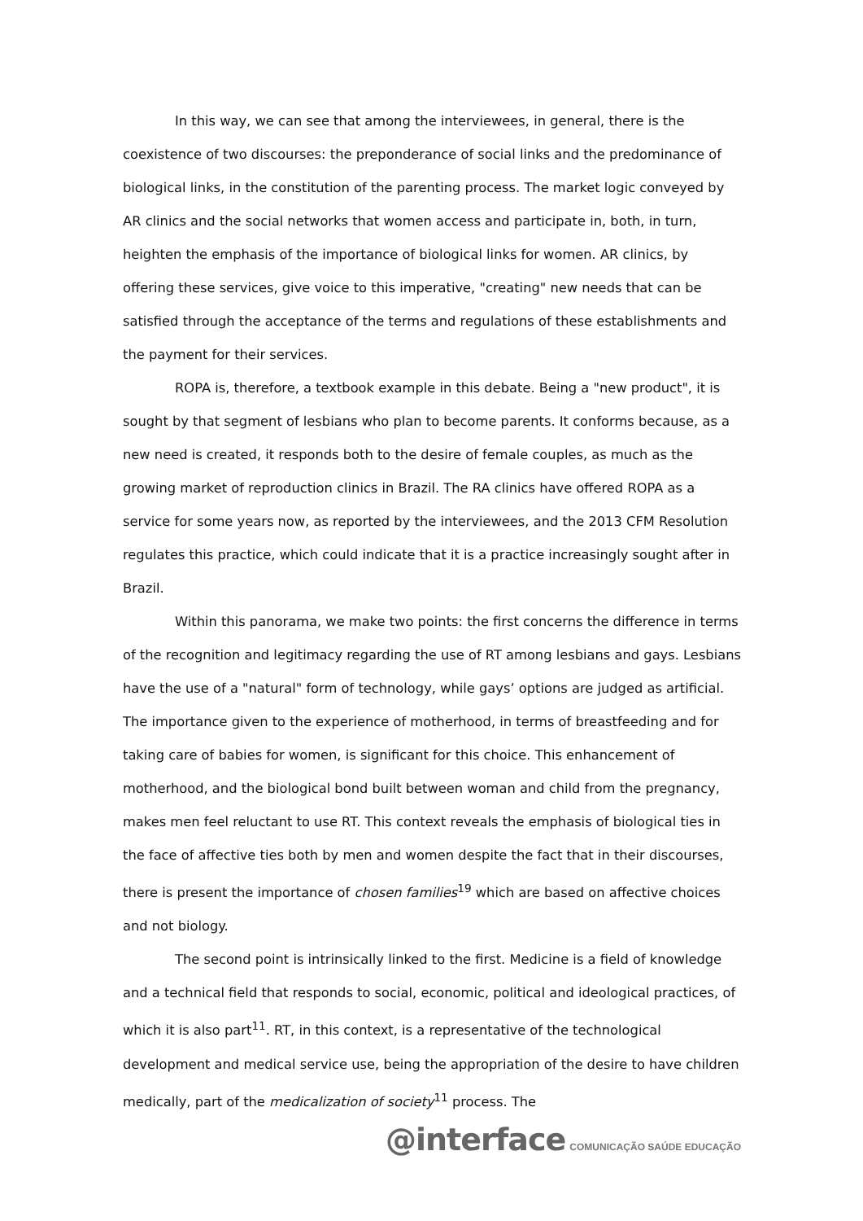In this way, we can see that among the interviewees, in general, there is the coexistence of two discourses: the preponderance of social links and the predominance of biological links, in the constitution of the parenting process. The market logic conveyed by AR clinics and the social networks that women access and participate in, both, in turn, heighten the emphasis of the importance of biological links for women. AR clinics, by offering these services, give voice to this imperative, "creating" new needs that can be satisfied through the acceptance of the terms and regulations of these establishments and the payment for their services.
ROPA is, therefore, a textbook example in this debate. Being a "new product", it is sought by that segment of lesbians who plan to become parents. It conforms because, as a new need is created, it responds both to the desire of female couples, as much as the growing market of reproduction clinics in Brazil. The RA clinics have offered ROPA as a service for some years now, as reported by the interviewees, and the 2013 CFM Resolution regulates this practice, which could indicate that it is a practice increasingly sought after in Brazil.
Within this panorama, we make two points: the first concerns the difference in terms of the recognition and legitimacy regarding the use of RT among lesbians and gays. Lesbians have the use of a "natural" form of technology, while gays’ options are judged as artificial. The importance given to the experience of motherhood, in terms of breastfeeding and for taking care of babies for women, is significant for this choice. This enhancement of motherhood, and the biological bond built between woman and child from the pregnancy, makes men feel reluctant to use RT. This context reveals the emphasis of biological ties in the face of affective ties both by men and women despite the fact that in their discourses, there is present the importance of chosen families<sup>19</sup> which are based on affective choices and not biology.
The second point is intrinsically linked to the first. Medicine is a field of knowledge and a technical field that responds to social, economic, political and ideological practices, of which it is also part<sup>11</sup>. RT, in this context, is a representative of the technological development and medical service use, being the appropriation of the desire to have children medically, part of the medicalization of society<sup>11</sup> process. The
@interface COMUNICAÇÃO SAÚDE EDUCAÇÃO